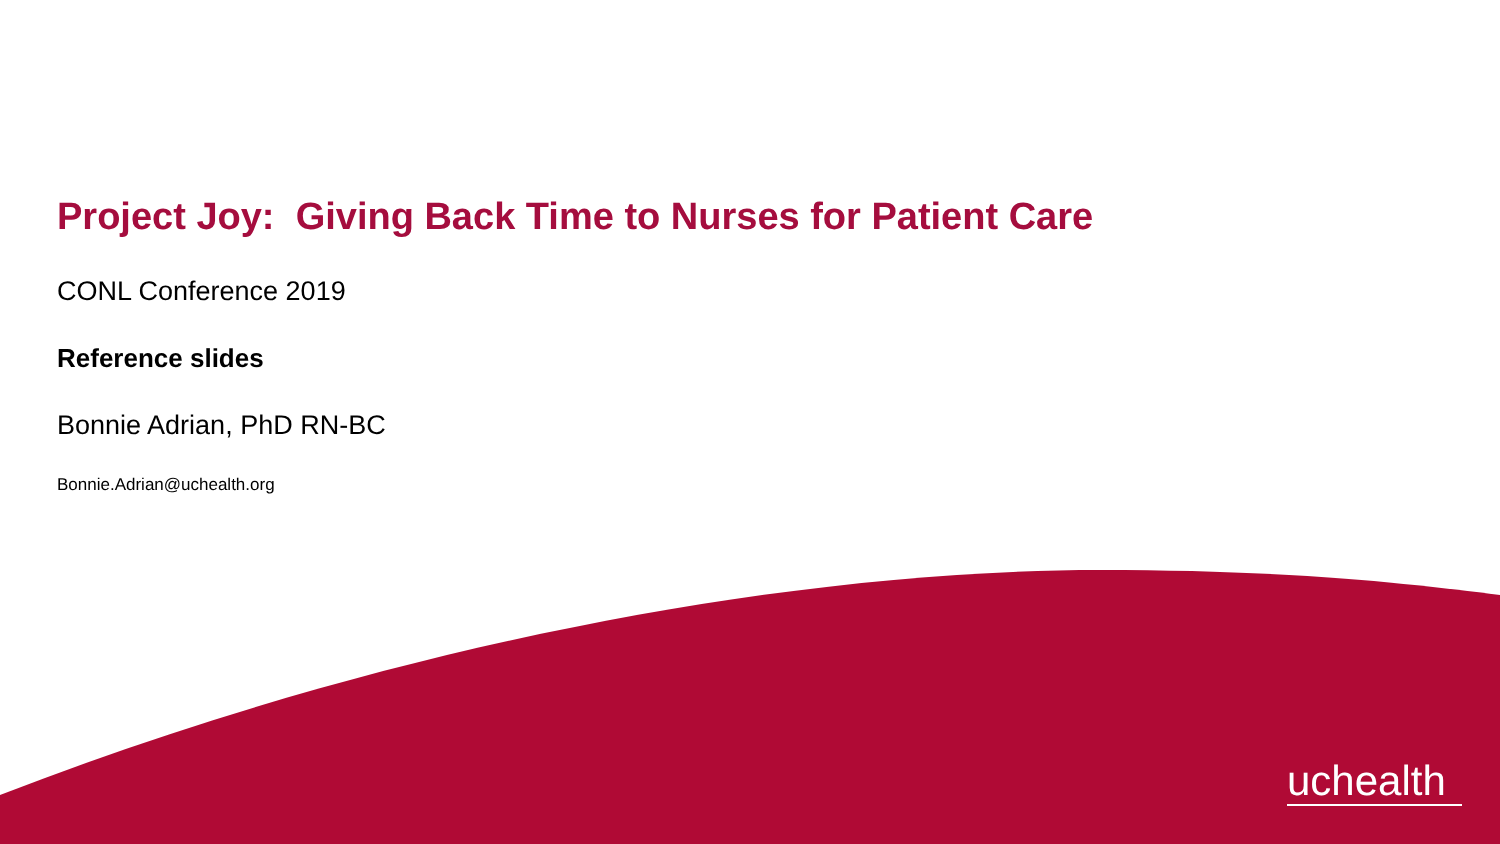Project Joy: Giving Back Time to Nurses for Patient Care
CONL Conference 2019
Reference slides
Bonnie Adrian, PhD RN-BC
Bonnie.Adrian@uchealth.org
uchealth